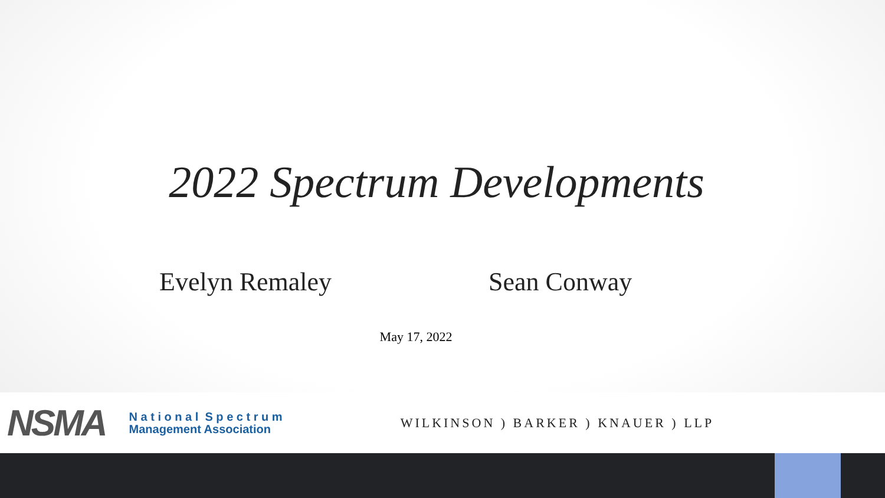2022 Spectrum Developments
Evelyn Remaley Sean Conway
May 17, 2022
NSMA
N a t i o n a l S p e c t r u m
Management Association
WILKINSON ) BARKER ) KNAUER ) LLP